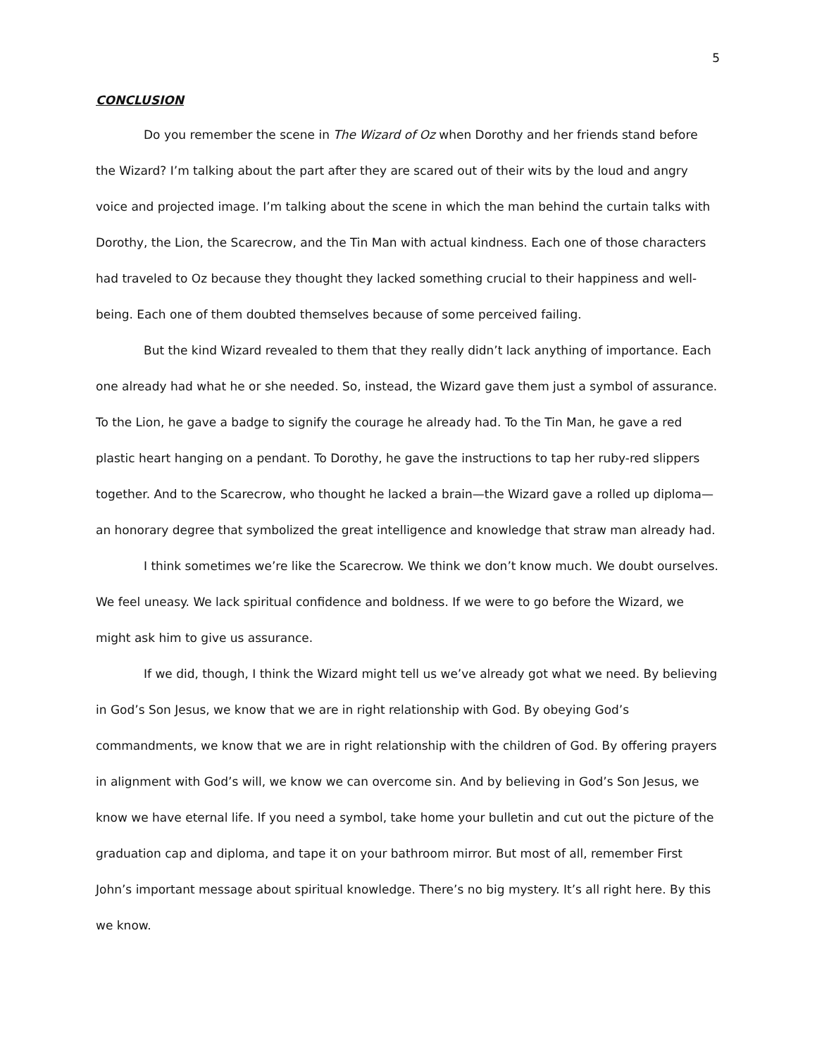5
CONCLUSION
Do you remember the scene in The Wizard of Oz when Dorothy and her friends stand before the Wizard? I’m talking about the part after they are scared out of their wits by the loud and angry voice and projected image. I’m talking about the scene in which the man behind the curtain talks with Dorothy, the Lion, the Scarecrow, and the Tin Man with actual kindness. Each one of those characters had traveled to Oz because they thought they lacked something crucial to their happiness and well-being. Each one of them doubted themselves because of some perceived failing.
But the kind Wizard revealed to them that they really didn’t lack anything of importance. Each one already had what he or she needed. So, instead, the Wizard gave them just a symbol of assurance. To the Lion, he gave a badge to signify the courage he already had. To the Tin Man, he gave a red plastic heart hanging on a pendant. To Dorothy, he gave the instructions to tap her ruby-red slippers together. And to the Scarecrow, who thought he lacked a brain—the Wizard gave a rolled up diploma—an honorary degree that symbolized the great intelligence and knowledge that straw man already had.
I think sometimes we’re like the Scarecrow. We think we don’t know much. We doubt ourselves. We feel uneasy. We lack spiritual confidence and boldness. If we were to go before the Wizard, we might ask him to give us assurance.
If we did, though, I think the Wizard might tell us we’ve already got what we need. By believing in God’s Son Jesus, we know that we are in right relationship with God. By obeying God’s commandments, we know that we are in right relationship with the children of God. By offering prayers in alignment with God’s will, we know we can overcome sin. And by believing in God’s Son Jesus, we know we have eternal life. If you need a symbol, take home your bulletin and cut out the picture of the graduation cap and diploma, and tape it on your bathroom mirror. But most of all, remember First John’s important message about spiritual knowledge. There’s no big mystery. It’s all right here. By this we know.